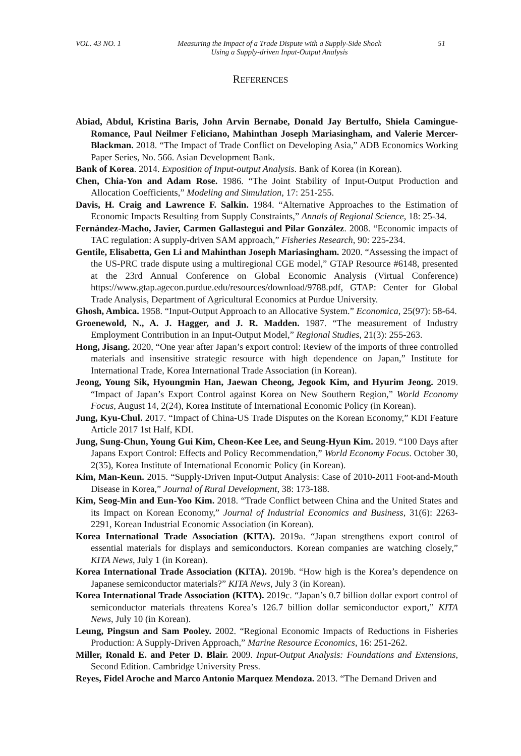VOL. 43 NO. 1 Measuring the Impact of a Trade Dispute with a Supply-Side Shock
Using a Supply-driven Input-Output Analysis 51
REFERENCES
Abiad, Abdul, Kristina Baris, John Arvin Bernabe, Donald Jay Bertulfo, Shiela Camingue-Romance, Paul Neilmer Feliciano, Mahinthan Joseph Mariasingham, and Valerie Mercer-Blackman. 2018. “The Impact of Trade Conflict on Developing Asia,” ADB Economics Working Paper Series, No. 566. Asian Development Bank.
Bank of Korea. 2014. Exposition of Input-output Analysis. Bank of Korea (in Korean).
Chen, Chia-Yon and Adam Rose. 1986. “The Joint Stability of Input-Output Production and Allocation Coefficients,” Modeling and Simulation, 17: 251-255.
Davis, H. Craig and Lawrence F. Salkin. 1984. “Alternative Approaches to the Estimation of Economic Impacts Resulting from Supply Constraints,” Annals of Regional Science, 18: 25-34.
Fernández-Macho, Javier, Carmen Gallastegui and Pilar González. 2008. “Economic impacts of TAC regulation: A supply-driven SAM approach,” Fisheries Research, 90: 225-234.
Gentile, Elisabetta, Gen Li and Mahinthan Joseph Mariasingham. 2020. “Assessing the impact of the US-PRC trade dispute using a multiregional CGE model,” GTAP Resource #6148, presented at the 23rd Annual Conference on Global Economic Analysis (Virtual Conference) https://www.gtap.agecon.purdue.edu/resources/download/9788.pdf, GTAP: Center for Global Trade Analysis, Department of Agricultural Economics at Purdue University.
Ghosh, Ambica. 1958. “Input-Output Approach to an Allocative System.” Economica, 25(97): 58-64.
Groenewold, N., A. J. Hagger, and J. R. Madden. 1987. “The measurement of Industry Employment Contribution in an Input-Output Model,” Regional Studies, 21(3): 255-263.
Hong, Jisang. 2020, “One year after Japan’s export control: Review of the imports of three controlled materials and insensitive strategic resource with high dependence on Japan,” Institute for International Trade, Korea International Trade Association (in Korean).
Jeong, Young Sik, Hyoungmin Han, Jaewan Cheong, Jegook Kim, and Hyurim Jeong. 2019. “Impact of Japan’s Export Control against Korea on New Southern Region,” World Economy Focus, August 14, 2(24), Korea Institute of International Economic Policy (in Korean).
Jung, Kyu-Chul. 2017. “Impact of China-US Trade Disputes on the Korean Economy,” KDI Feature Article 2017 1st Half, KDI.
Jung, Sung-Chun, Young Gui Kim, Cheon-Kee Lee, and Seung-Hyun Kim. 2019. “100 Days after Japans Export Control: Effects and Policy Recommendation,” World Economy Focus. October 30, 2(35), Korea Institute of International Economic Policy (in Korean).
Kim, Man-Keun. 2015. “Supply-Driven Input-Output Analysis: Case of 2010-2011 Foot-and-Mouth Disease in Korea,” Journal of Rural Development, 38: 173-188.
Kim, Seog-Min and Eun-Yoo Kim. 2018. “Trade Conflict between China and the United States and its Impact on Korean Economy,” Journal of Industrial Economics and Business, 31(6): 2263-2291, Korean Industrial Economic Association (in Korean).
Korea International Trade Association (KITA). 2019a. “Japan strengthens export control of essential materials for displays and semiconductors. Korean companies are watching closely,” KITA News, July 1 (in Korean).
Korea International Trade Association (KITA). 2019b. “How high is the Korea’s dependence on Japanese semiconductor materials?” KITA News, July 3 (in Korean).
Korea International Trade Association (KITA). 2019c. “Japan’s 0.7 billion dollar export control of semiconductor materials threatens Korea’s 126.7 billion dollar semiconductor export,” KITA News, July 10 (in Korean).
Leung, Pingsun and Sam Pooley. 2002. “Regional Economic Impacts of Reductions in Fisheries Production: A Supply-Driven Approach,” Marine Resource Economics, 16: 251-262.
Miller, Ronald E. and Peter D. Blair. 2009. Input-Output Analysis: Foundations and Extensions, Second Edition. Cambridge University Press.
Reyes, Fidel Aroche and Marco Antonio Marquez Mendoza. 2013. “The Demand Driven and